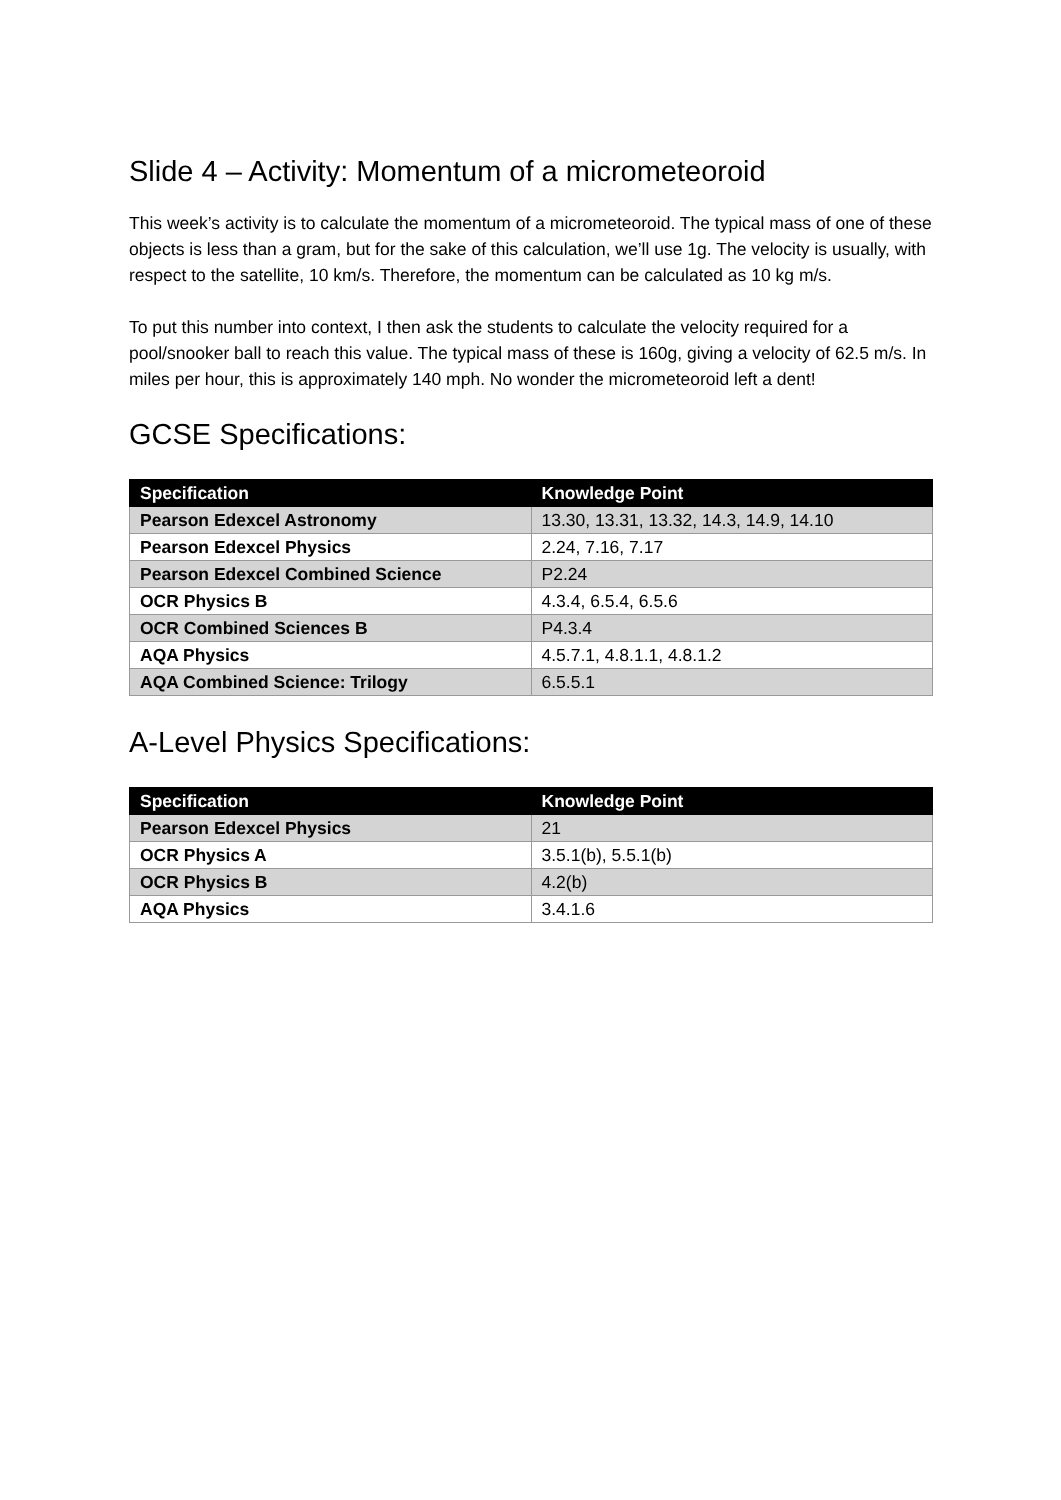Slide 4 – Activity: Momentum of a micrometeoroid
This week’s activity is to calculate the momentum of a micrometeoroid. The typical mass of one of these objects is less than a gram, but for the sake of this calculation, we’ll use 1g. The velocity is usually, with respect to the satellite, 10 km/s. Therefore, the momentum can be calculated as 10 kg m/s.
To put this number into context, I then ask the students to calculate the velocity required for a pool/snooker ball to reach this value. The typical mass of these is 160g, giving a velocity of 62.5 m/s. In miles per hour, this is approximately 140 mph. No wonder the micrometeoroid left a dent!
GCSE Specifications:
| Specification | Knowledge Point |
| --- | --- |
| Pearson Edexcel Astronomy | 13.30, 13.31, 13.32, 14.3, 14.9, 14.10 |
| Pearson Edexcel Physics | 2.24, 7.16, 7.17 |
| Pearson Edexcel Combined Science | P2.24 |
| OCR Physics B | 4.3.4, 6.5.4, 6.5.6 |
| OCR Combined Sciences B | P4.3.4 |
| AQA Physics | 4.5.7.1, 4.8.1.1, 4.8.1.2 |
| AQA Combined Science: Trilogy | 6.5.5.1 |
A-Level Physics Specifications:
| Specification | Knowledge Point |
| --- | --- |
| Pearson Edexcel Physics | 21 |
| OCR Physics A | 3.5.1(b), 5.5.1(b) |
| OCR Physics B | 4.2(b) |
| AQA Physics | 3.4.1.6 |